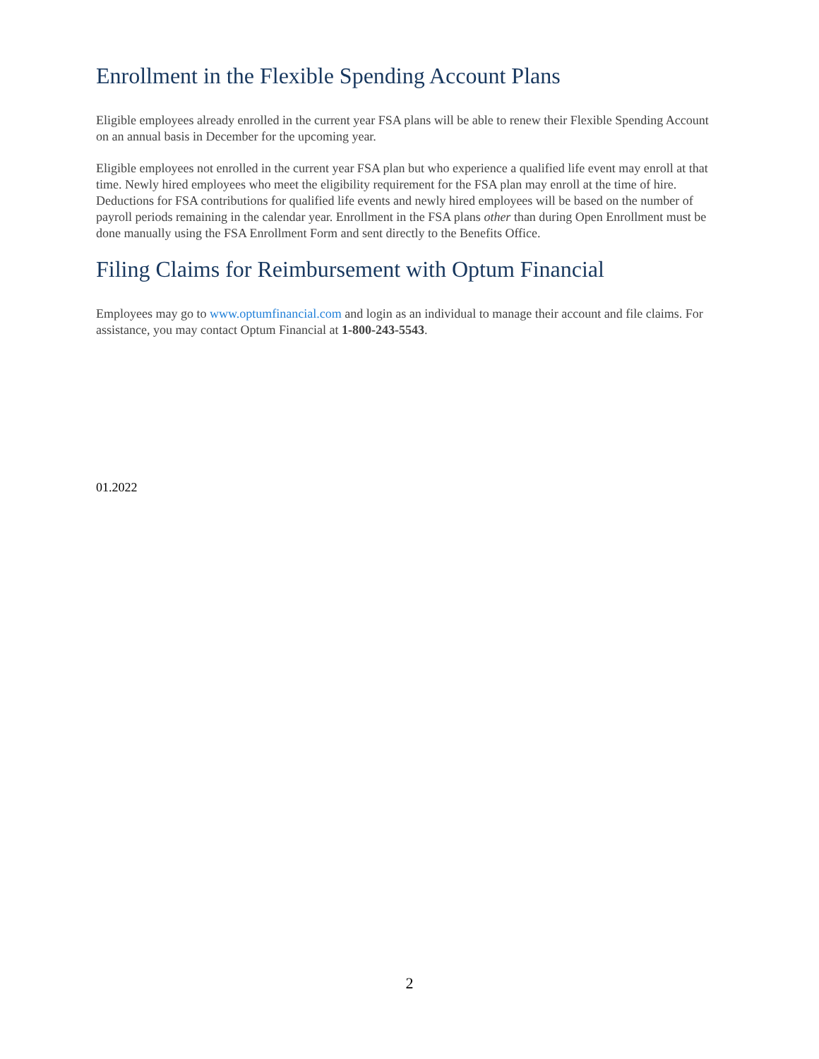Enrollment in the Flexible Spending Account Plans
Eligible employees already enrolled in the current year FSA plans will be able to renew their Flexible Spending Account on an annual basis in December for the upcoming year.
Eligible employees not enrolled in the current year FSA plan but who experience a qualified life event may enroll at that time. Newly hired employees who meet the eligibility requirement for the FSA plan may enroll at the time of hire. Deductions for FSA contributions for qualified life events and newly hired employees will be based on the number of payroll periods remaining in the calendar year. Enrollment in the FSA plans other than during Open Enrollment must be done manually using the FSA Enrollment Form and sent directly to the Benefits Office.
Filing Claims for Reimbursement with Optum Financial
Employees may go to www.optumfinancial.com and login as an individual to manage their account and file claims. For assistance, you may contact Optum Financial at 1-800-243-5543.
01.2022
2